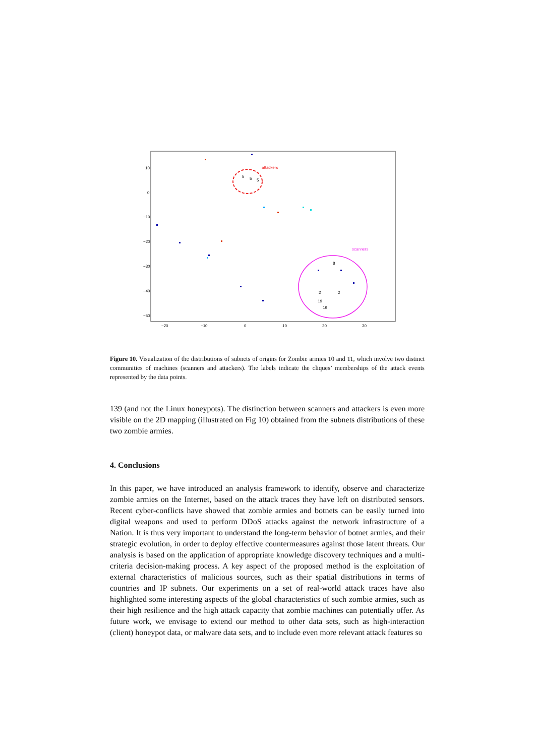10
0
−10
−20
−30
−40
−50
−20
−10
0
10
20
30
attackers
scanners
5
5
5
8
2
2
19
19
Figure 10. Visualization of the distributions of subnets of origins for Zombie armies 10 and 11, which involve two distinct communities of machines (scanners and attackers). The labels indicate the cliques’ memberships of the attack events represented by the data points.
139 (and not the Linux honeypots). The distinction between scanners and attackers is even more visible on the 2D mapping (illustrated on Fig 10) obtained from the subnets distributions of these two zombie armies.
4. Conclusions
In this paper, we have introduced an analysis framework to identify, observe and characterize zombie armies on the Internet, based on the attack traces they have left on distributed sensors. Recent cyber-conflicts have showed that zombie armies and botnets can be easily turned into digital weapons and used to perform DDoS attacks against the network infrastructure of a Nation. It is thus very important to understand the long-term behavior of botnet armies, and their strategic evolution, in order to deploy effective countermeasures against those latent threats. Our analysis is based on the application of appropriate knowledge discovery techniques and a multi-criteria decision-making process. A key aspect of the proposed method is the exploitation of external characteristics of malicious sources, such as their spatial distributions in terms of countries and IP subnets. Our experiments on a set of real-world attack traces have also highlighted some interesting aspects of the global characteristics of such zombie armies, such as their high resilience and the high attack capacity that zombie machines can potentially offer. As future work, we envisage to extend our method to other data sets, such as high-interaction (client) honeypot data, or malware data sets, and to include even more relevant attack features so